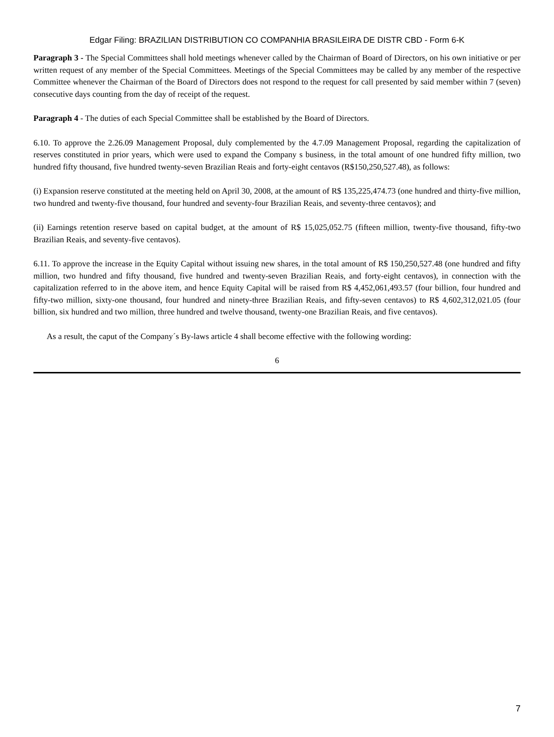Edgar Filing: BRAZILIAN DISTRIBUTION CO COMPANHIA BRASILEIRA DE DISTR CBD - Form 6-K
Paragraph 3 - The Special Committees shall hold meetings whenever called by the Chairman of Board of Directors, on his own initiative or per written request of any member of the Special Committees. Meetings of the Special Committees may be called by any member of the respective Committee whenever the Chairman of the Board of Directors does not respond to the request for call presented by said member within 7 (seven) consecutive days counting from the day of receipt of the request.
Paragraph 4 - The duties of each Special Committee shall be established by the Board of Directors.
6.10. To approve the 2.26.09 Management Proposal, duly complemented by the 4.7.09 Management Proposal, regarding the capitalization of reserves constituted in prior years, which were used to expand the Company s business, in the total amount of one hundred fifty million, two hundred fifty thousand, five hundred twenty-seven Brazilian Reais and forty-eight centavos (R$150,250,527.48), as follows:
(i) Expansion reserve constituted at the meeting held on April 30, 2008, at the amount of R$ 135,225,474.73 (one hundred and thirty-five million, two hundred and twenty-five thousand, four hundred and seventy-four Brazilian Reais, and seventy-three centavos); and
(ii) Earnings retention reserve based on capital budget, at the amount of R$ 15,025,052.75 (fifteen million, twenty-five thousand, fifty-two Brazilian Reais, and seventy-five centavos).
6.11. To approve the increase in the Equity Capital without issuing new shares, in the total amount of R$ 150,250,527.48 (one hundred and fifty million, two hundred and fifty thousand, five hundred and twenty-seven Brazilian Reais, and forty-eight centavos), in connection with the capitalization referred to in the above item, and hence Equity Capital will be raised from R$ 4,452,061,493.57 (four billion, four hundred and fifty-two million, sixty-one thousand, four hundred and ninety-three Brazilian Reais, and fifty-seven centavos) to R$ 4,602,312,021.05 (four billion, six hundred and two million, three hundred and twelve thousand, twenty-one Brazilian Reais, and five centavos).
As a result, the caput of the Company´s By-laws article 4 shall become effective with the following wording:
6
7